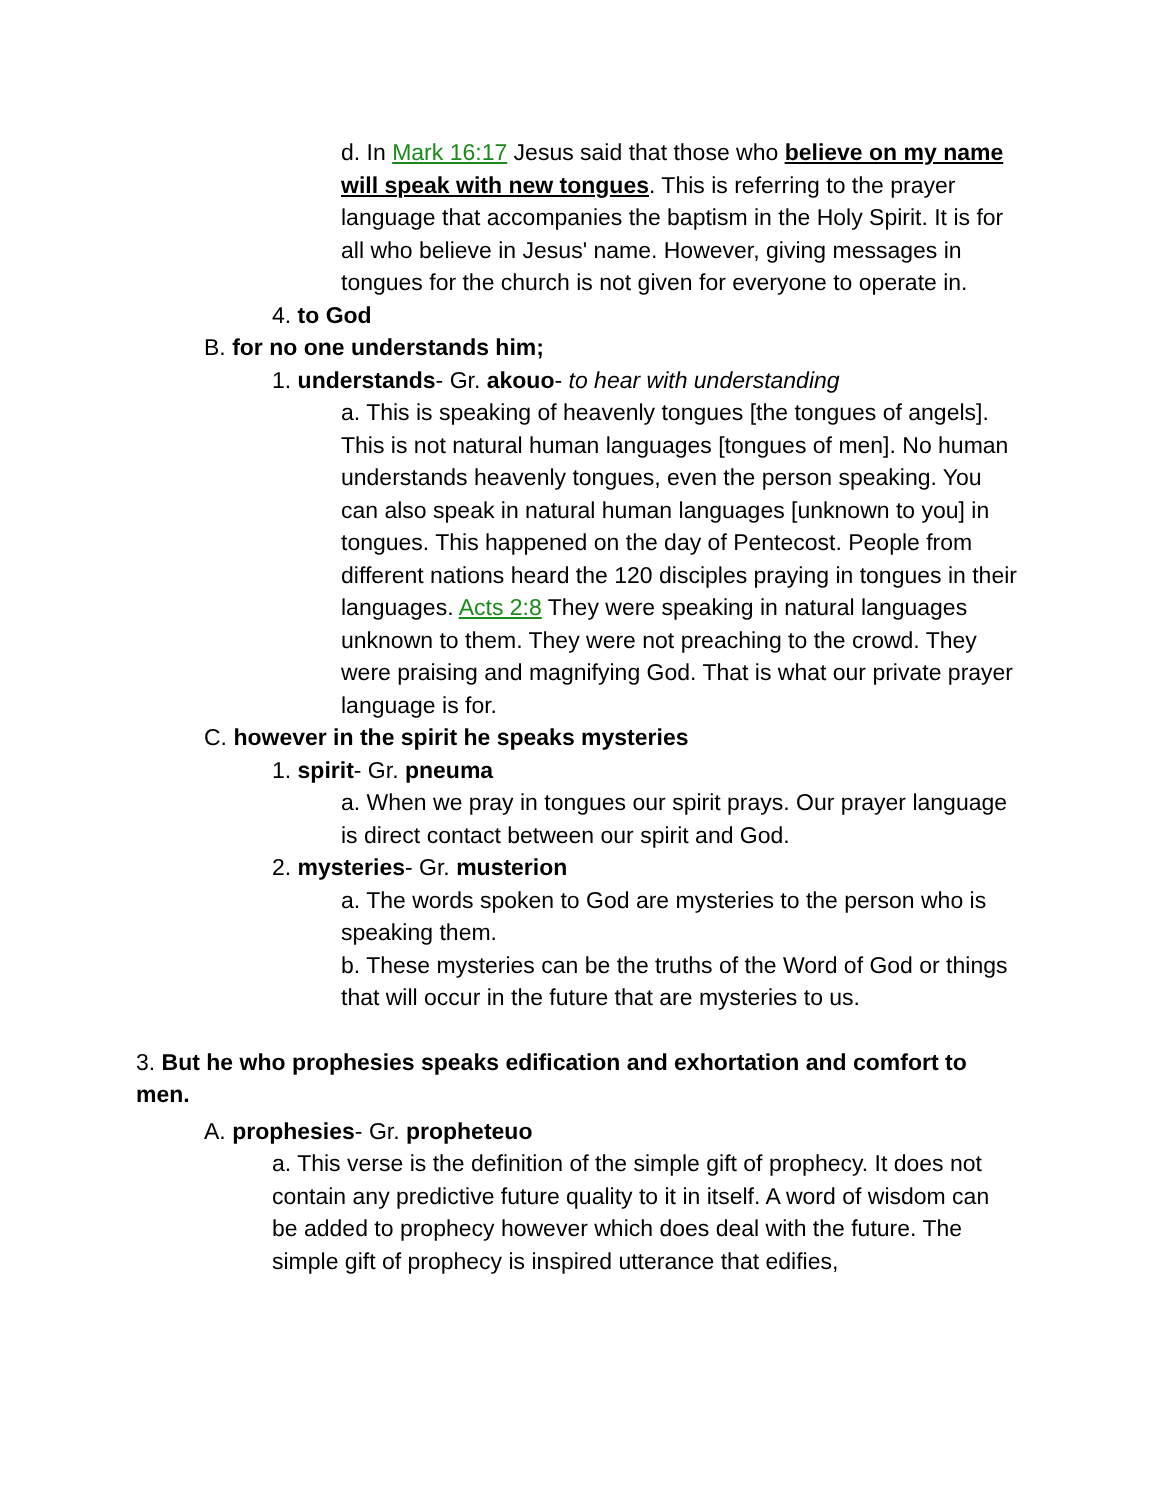d. In Mark 16:17 Jesus said that those who believe on my name will speak with new tongues. This is referring to the prayer language that accompanies the baptism in the Holy Spirit. It is for all who believe in Jesus' name. However, giving messages in tongues for the church is not given for everyone to operate in.
4. to God
B. for no one understands him;
1. understands- Gr. akouo- to hear with understanding
a. This is speaking of heavenly tongues [the tongues of angels]. This is not natural human languages [tongues of men]. No human understands heavenly tongues, even the person speaking. You can also speak in natural human languages [unknown to you] in tongues. This happened on the day of Pentecost. People from different nations heard the 120 disciples praying in tongues in their languages. Acts 2:8 They were speaking in natural languages unknown to them. They were not preaching to the crowd. They were praising and magnifying God. That is what our private prayer language is for.
C. however in the spirit he speaks mysteries
1. spirit- Gr. pneuma
a. When we pray in tongues our spirit prays. Our prayer language is direct contact between our spirit and God.
2. mysteries- Gr. musterion
a. The words spoken to God are mysteries to the person who is speaking them.
b. These mysteries can be the truths of the Word of God or things that will occur in the future that are mysteries to us.
3. But he who prophesies speaks edification and exhortation and comfort to men.
A. prophesies- Gr. propheteuo
a. This verse is the definition of the simple gift of prophecy. It does not contain any predictive future quality to it in itself. A word of wisdom can be added to prophecy however which does deal with the future. The simple gift of prophecy is inspired utterance that edifies,